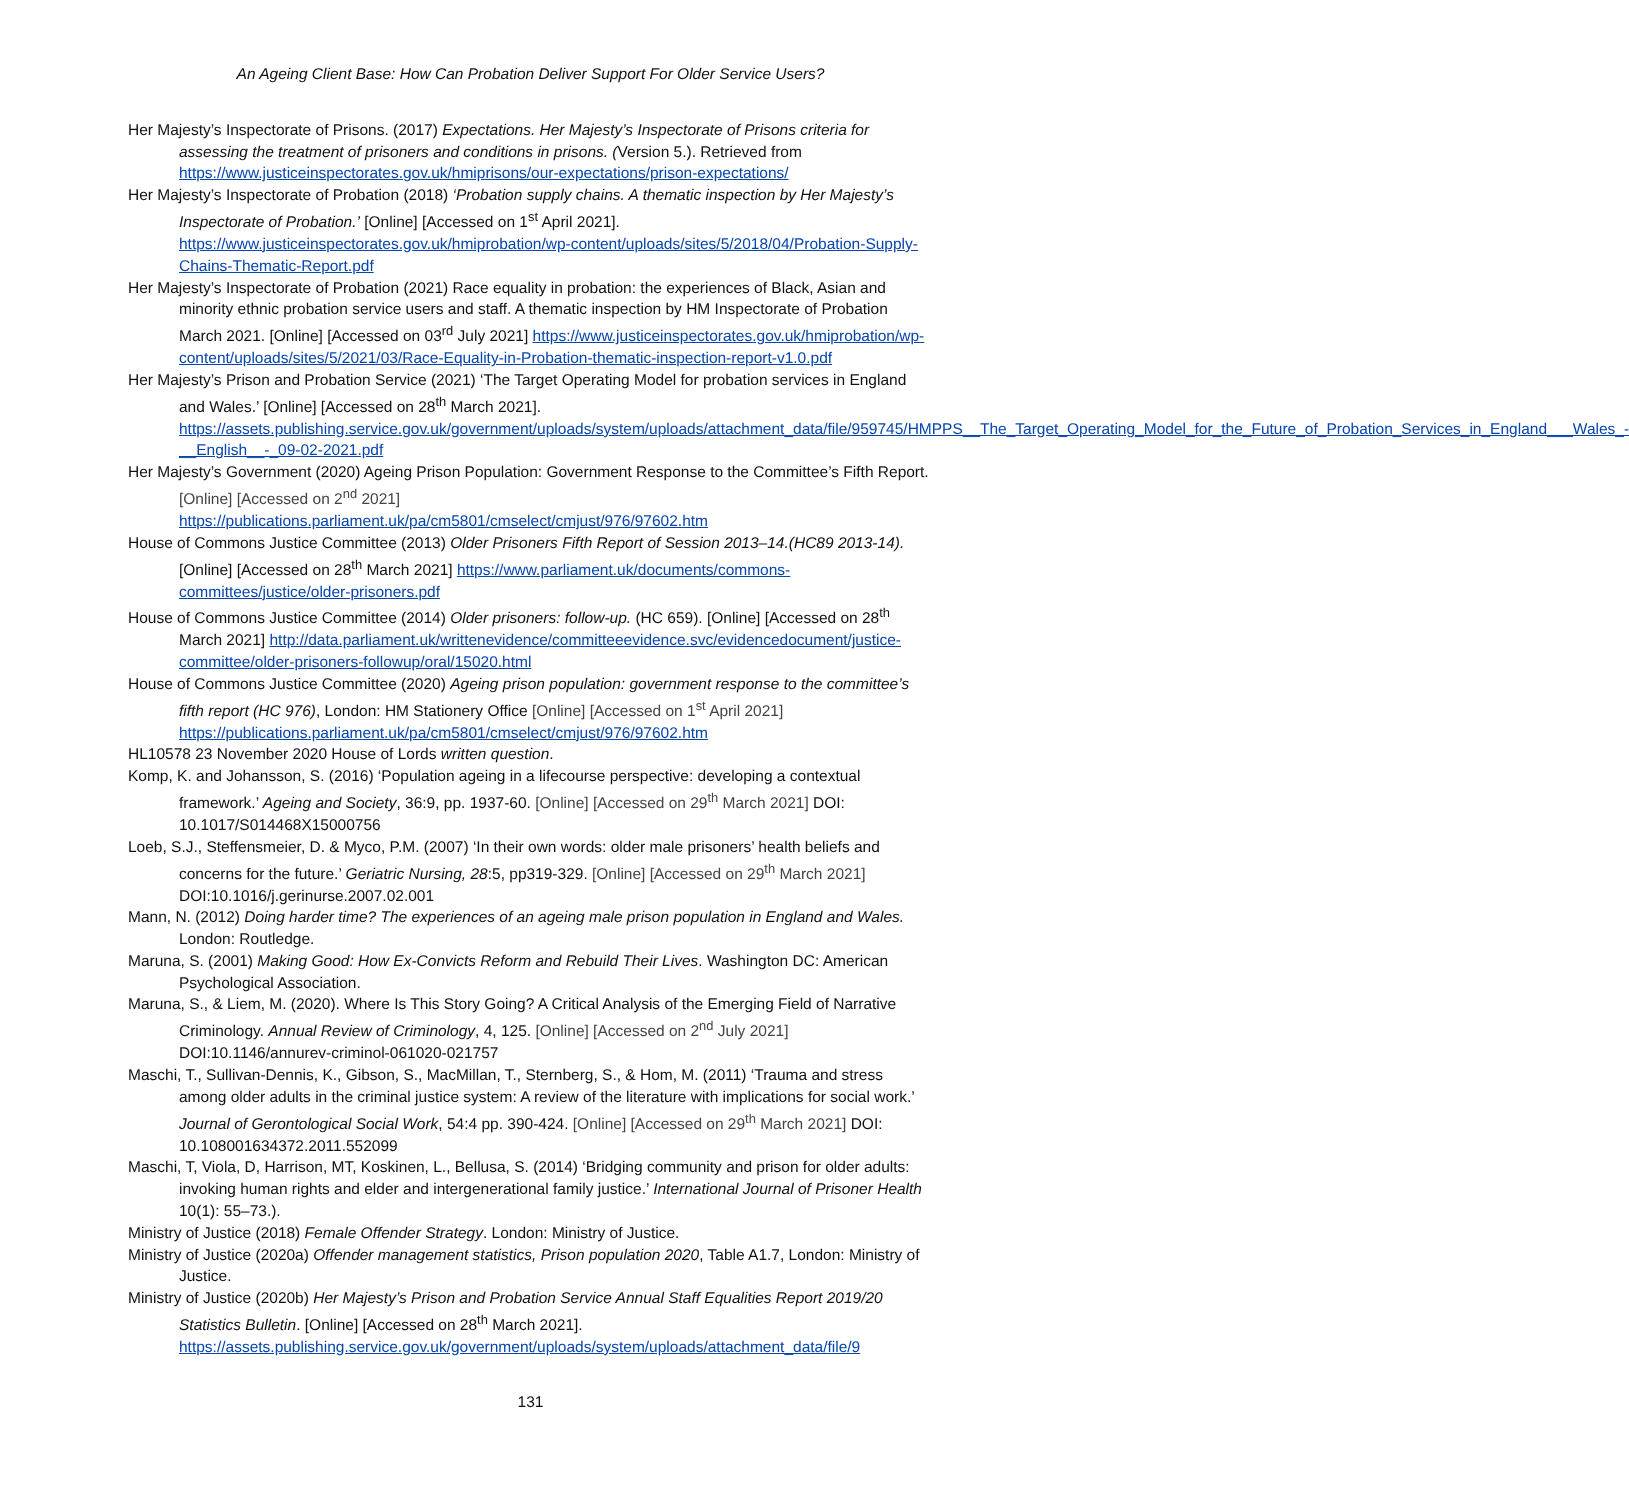An Ageing Client Base: How Can Probation Deliver Support For Older Service Users?
Her Majesty’s Inspectorate of Prisons. (2017) Expectations. Her Majesty’s Inspectorate of Prisons criteria for assessing the treatment of prisoners and conditions in prisons. (Version 5.). Retrieved from https://www.justiceinspectorates.gov.uk/hmiprisons/our-expectations/prison-expectations/
Her Majesty’s Inspectorate of Probation (2018) ‘Probation supply chains. A thematic inspection by Her Majesty’s Inspectorate of Probation.’ [Online] [Accessed on 1<sup>st</sup> April 2021]. https://www.justiceinspectorates.gov.uk/hmiprobation/wp-content/uploads/sites/5/2018/04/Probation-Supply-Chains-Thematic-Report.pdf
Her Majesty’s Inspectorate of Probation (2021) Race equality in probation: the experiences of Black, Asian and minority ethnic probation service users and staff. A thematic inspection by HM Inspectorate of Probation March 2021. [Online] [Accessed on 03<sup>rd</sup> July 2021] https://www.justiceinspectorates.gov.uk/hmiprobation/wp-content/uploads/sites/5/2021/03/Race-Equality-in-Probation-thematic-inspection-report-v1.0.pdf
Her Majesty’s Prison and Probation Service (2021) ‘The Target Operating Model for probation services in England and Wales.’ [Online] [Accessed on 28<sup>th</sup> March 2021]. https://assets.publishing.service.gov.uk/government/uploads/system/uploads/attachment_data/file/959745/HMPPS__The_Target_Operating_Model_for_the_Future_of_Probation_Services_in_England___Wales_-__English__-_09-02-2021.pdf
Her Majesty’s Government (2020) Ageing Prison Population: Government Response to the Committee’s Fifth Report. [Online] [Accessed on 2<sup>nd</sup> 2021] https://publications.parliament.uk/pa/cm5801/cmselect/cmjust/976/97602.htm
House of Commons Justice Committee (2013) Older Prisoners Fifth Report of Session 2013–14.(HC89 2013-14). [Online] [Accessed on 28<sup>th</sup> March 2021] https://www.parliament.uk/documents/commons-committees/justice/older-prisoners.pdf
House of Commons Justice Committee (2014) Older prisoners: follow-up. (HC 659). [Online] [Accessed on 28<sup>th</sup> March 2021] http://data.parliament.uk/writtenevidence/committeeevidence.svc/evidencedocument/justice-committee/older-prisoners-followup/oral/15020.html
House of Commons Justice Committee (2020) Ageing prison population: government response to the committee’s fifth report (HC 976), London: HM Stationery Office [Online] [Accessed on 1<sup>st</sup> April 2021] https://publications.parliament.uk/pa/cm5801/cmselect/cmjust/976/97602.htm
HL10578 23 November 2020 House of Lords written question.
Komp, K. and Johansson, S. (2016) ‘Population ageing in a lifecourse perspective: developing a contextual framework.’ Ageing and Society, 36:9, pp. 1937-60. [Online] [Accessed on 29<sup>th</sup> March 2021] DOI: 10.1017/S014468X15000756
Loeb, S.J., Steffensmeier, D. & Myco, P.M. (2007) ‘In their own words: older male prisoners’ health beliefs and concerns for the future.’ Geriatric Nursing, 28:5, pp319-329. [Online] [Accessed on 29<sup>th</sup> March 2021] DOI:10.1016/j.gerinurse.2007.02.001
Mann, N. (2012) Doing harder time? The experiences of an ageing male prison population in England and Wales. London: Routledge.
Maruna, S. (2001) Making Good: How Ex-Convicts Reform and Rebuild Their Lives. Washington DC: American Psychological Association.
Maruna, S., & Liem, M. (2020). Where Is This Story Going? A Critical Analysis of the Emerging Field of Narrative Criminology. Annual Review of Criminology, 4, 125. [Online] [Accessed on 2<sup>nd</sup> July 2021] DOI:10.1146/annurev-criminol-061020-021757
Maschi, T., Sullivan-Dennis, K., Gibson, S., MacMillan, T., Sternberg, S., & Hom, M. (2011) ‘Trauma and stress among older adults in the criminal justice system: A review of the literature with implications for social work.’ Journal of Gerontological Social Work, 54:4 pp. 390-424. [Online] [Accessed on 29<sup>th</sup> March 2021] DOI: 10.108001634372.2011.552099
Maschi, T, Viola, D, Harrison, MT, Koskinen, L., Bellusa, S. (2014) ‘Bridging community and prison for older adults: invoking human rights and elder and intergenerational family justice.’ International Journal of Prisoner Health 10(1): 55–73.).
Ministry of Justice (2018) Female Offender Strategy. London: Ministry of Justice.
Ministry of Justice (2020a) Offender management statistics, Prison population 2020, Table A1.7, London: Ministry of Justice.
Ministry of Justice (2020b) Her Majesty’s Prison and Probation Service Annual Staff Equalities Report 2019/20 Statistics Bulletin. [Online] [Accessed on 28<sup>th</sup> March 2021]. https://assets.publishing.service.gov.uk/government/uploads/system/uploads/attachment_data/file/9
131